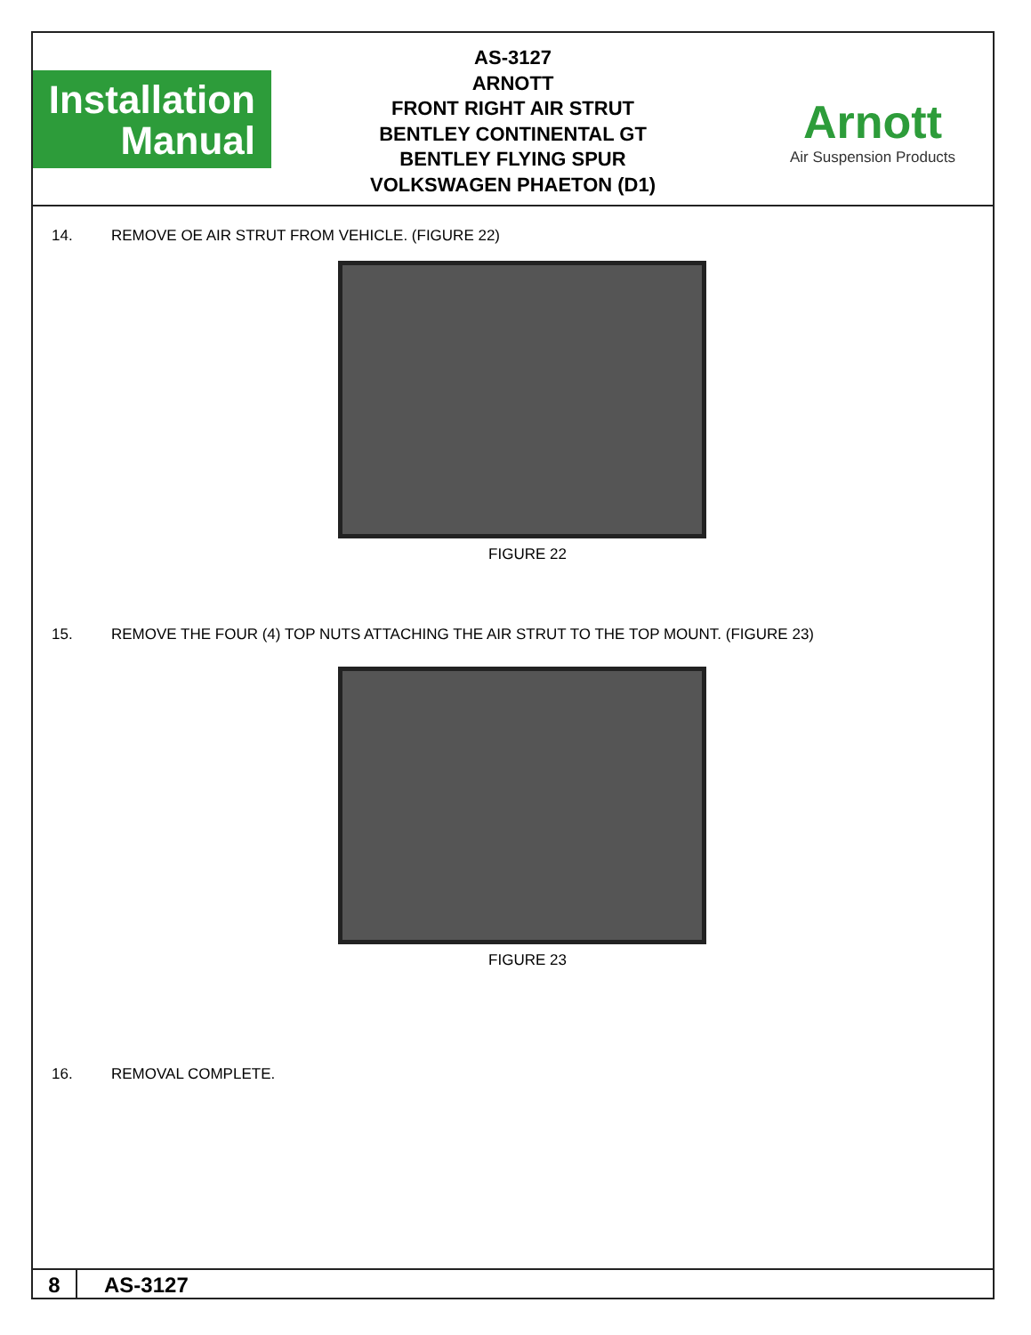Installation
Manual
AS-3127
ARNOTT
FRONT RIGHT AIR STRUT
BENTLEY CONTINENTAL GT
BENTLEY FLYING SPUR
VOLKSWAGEN PHAETON (D1)
Arnott
Air Suspension Products
14. REMOVE OE AIR STRUT FROM VEHICLE. (FIGURE 22)
FIGURE 22
15. REMOVE THE FOUR (4) TOP NUTS ATTACHING THE AIR STRUT TO THE TOP MOUNT. (FIGURE 23)
FIGURE 23
16. REMOVAL COMPLETE.
8
AS-3127